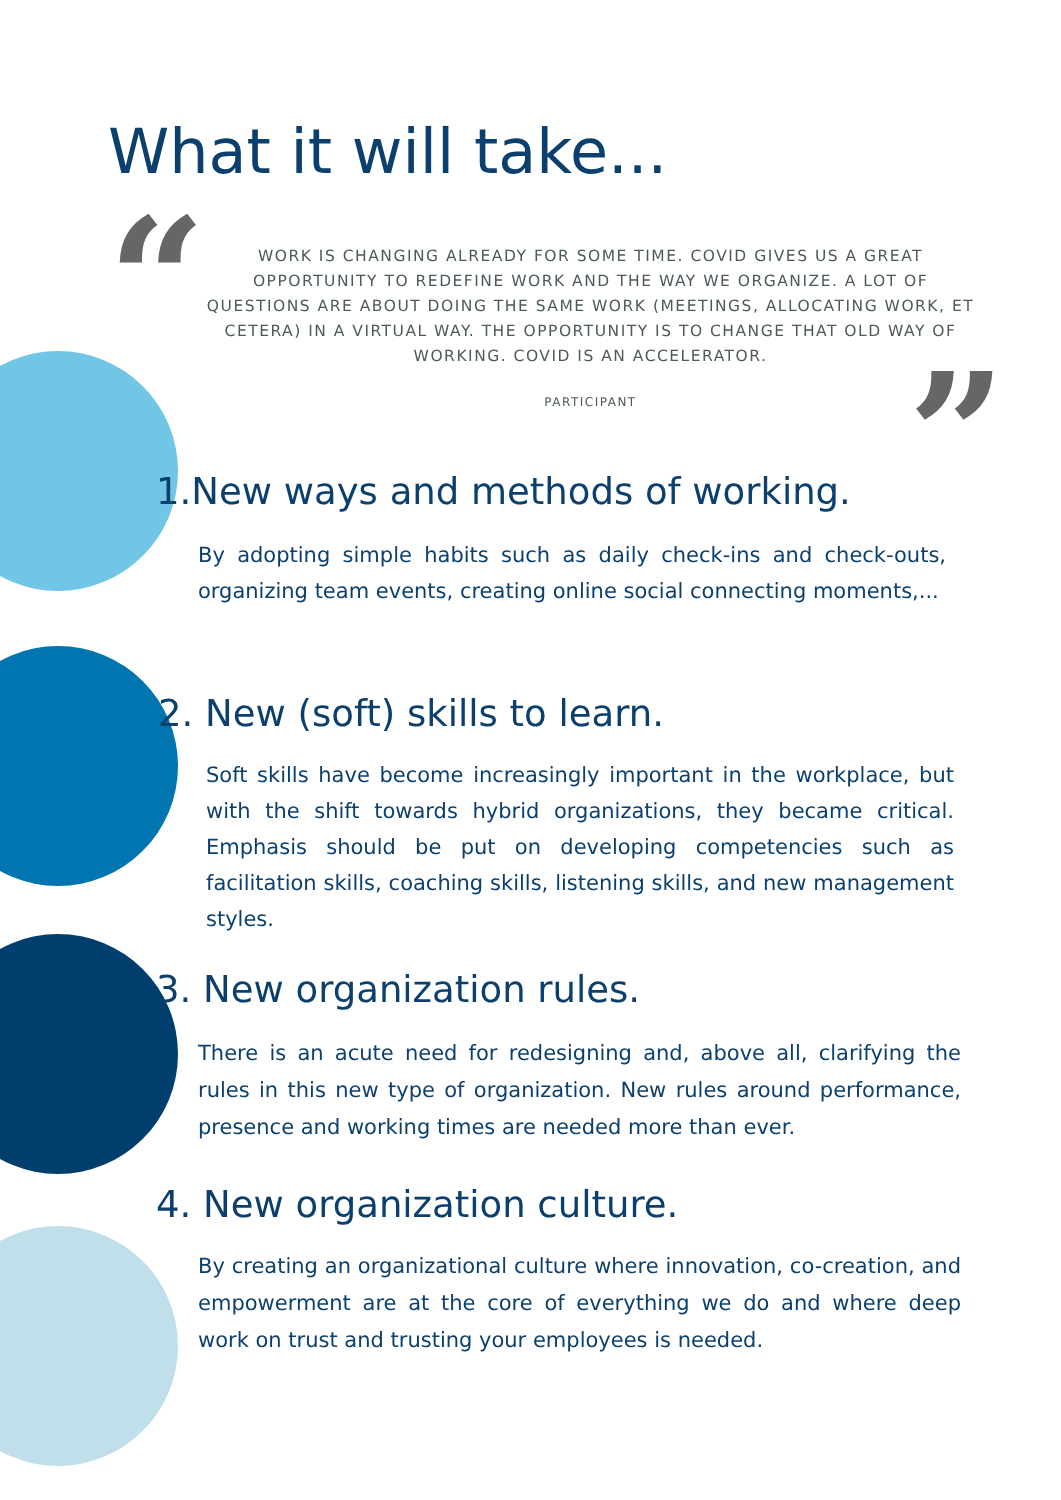“
”
What it will take...
WORK IS CHANGING ALREADY FOR SOME TIME. COVID GIVES US A GREAT OPPORTUNITY TO REDEFINE WORK AND THE WAY WE ORGANIZE. A LOT OF QUESTIONS ARE ABOUT DOING THE SAME WORK (MEETINGS, ALLOCATING WORK, ET CETERA) IN A VIRTUAL WAY. THE OPPORTUNITY IS TO CHANGE THAT OLD WAY OF WORKING. COVID IS AN ACCELERATOR.
PARTICIPANT
1.New ways and methods of working.
By adopting simple habits such as daily check-ins and check-outs, organizing team events, creating online social connecting moments,...
2. New (soft) skills to learn.
Soft skills have become increasingly important in the workplace, but with the shift towards hybrid organizations, they became critical. Emphasis should be put on developing competencies such as facilitation skills, coaching skills, listening skills, and new management styles.
3. New organization rules.
There is an acute need for redesigning and, above all, clarifying the rules in this new type of organization. New rules around performance, presence and working times are needed more than ever.
4. New organization culture.
By creating an organizational culture where innovation, co-creation, and empowerment are at the core of everything we do and where deep work on trust and trusting your employees is needed.